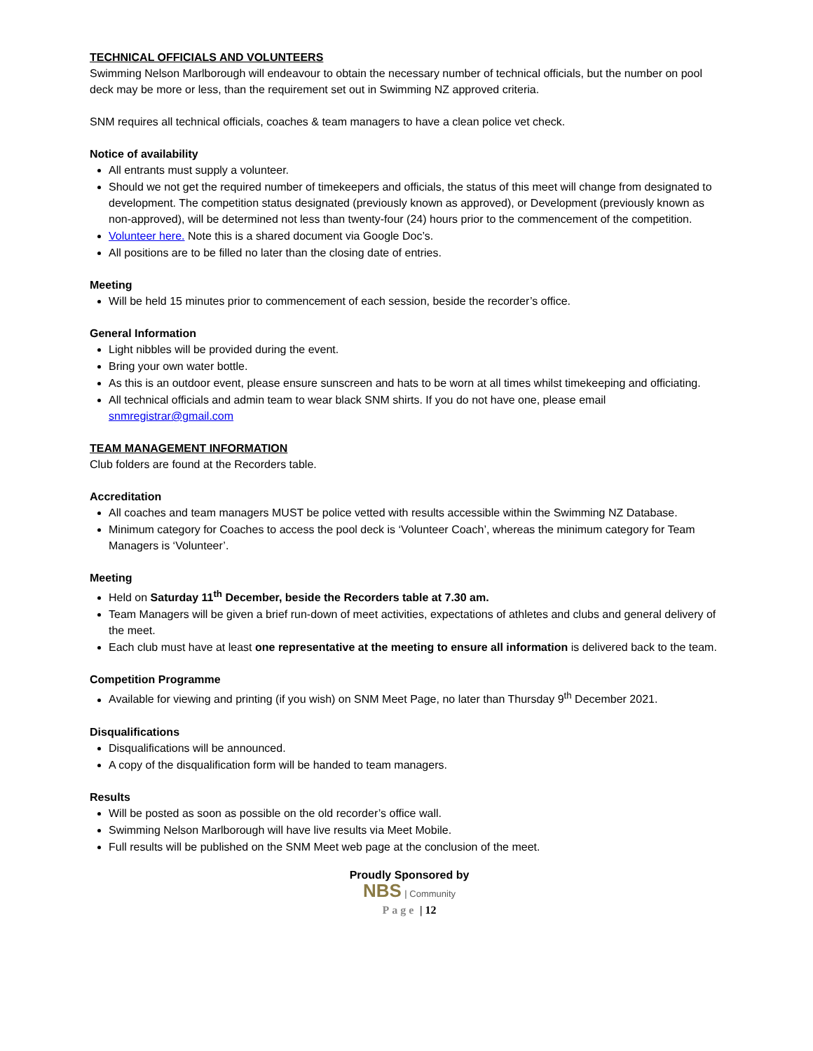TECHNICAL OFFICIALS AND VOLUNTEERS
Swimming Nelson Marlborough will endeavour to obtain the necessary number of technical officials, but the number on pool deck may be more or less, than the requirement set out in Swimming NZ approved criteria.
SNM requires all technical officials, coaches & team managers to have a clean police vet check.
Notice of availability
All entrants must supply a volunteer.
Should we not get the required number of timekeepers and officials, the status of this meet will change from designated to development. The competition status designated (previously known as approved), or Development (previously known as non-approved), will be determined not less than twenty-four (24) hours prior to the commencement of the competition.
Volunteer here. Note this is a shared document via Google Doc’s.
All positions are to be filled no later than the closing date of entries.
Meeting
Will be held 15 minutes prior to commencement of each session, beside the recorder’s office.
General Information
Light nibbles will be provided during the event.
Bring your own water bottle.
As this is an outdoor event, please ensure sunscreen and hats to be worn at all times whilst timekeeping and officiating.
All technical officials and admin team to wear black SNM shirts. If you do not have one, please email snmregistrar@gmail.com
TEAM MANAGEMENT INFORMATION
Club folders are found at the Recorders table.
Accreditation
All coaches and team managers MUST be police vetted with results accessible within the Swimming NZ Database.
Minimum category for Coaches to access the pool deck is ‘Volunteer Coach’, whereas the minimum category for Team Managers is ‘Volunteer’.
Meeting
Held on Saturday 11<sup>th</sup> December, beside the Recorders table at 7.30 am.
Team Managers will be given a brief run-down of meet activities, expectations of athletes and clubs and general delivery of the meet.
Each club must have at least one representative at the meeting to ensure all information is delivered back to the team.
Competition Programme
Available for viewing and printing (if you wish) on SNM Meet Page, no later than Thursday 9<sup>th</sup> December 2021.
Disqualifications
Disqualifications will be announced.
A copy of the disqualification form will be handed to team managers.
Results
Will be posted as soon as possible on the old recorder’s office wall.
Swimming Nelson Marlborough will have live results via Meet Mobile.
Full results will be published on the SNM Meet web page at the conclusion of the meet.
Proudly Sponsored by
NBS | Community
Page | 12